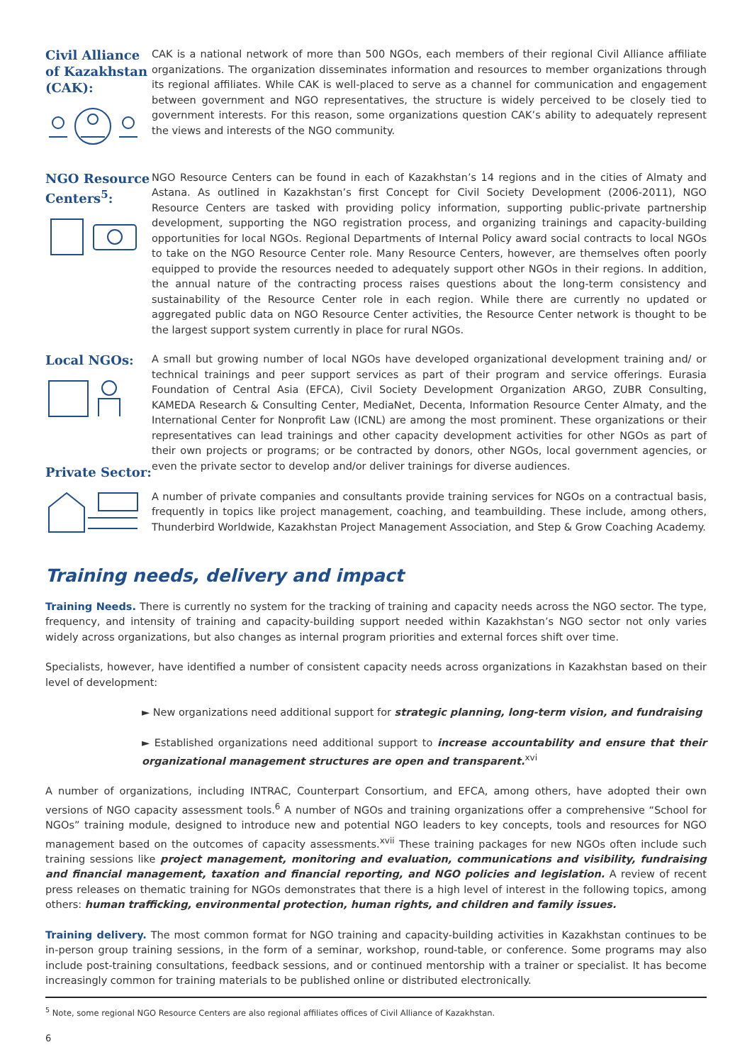Civil Alliance of Kazakhstan (CAK):
CAK is a national network of more than 500 NGOs, each members of their regional Civil Alliance affiliate organizations. The organization disseminates information and resources to member organizations through its regional affiliates. While CAK is well-placed to serve as a channel for communication and engagement between government and NGO representatives, the structure is widely perceived to be closely tied to government interests. For this reason, some organizations question CAK’s ability to adequately represent the views and interests of the NGO community.
NGO Resource Centers<sup>5</sup>:
NGO Resource Centers can be found in each of Kazakhstan’s 14 regions and in the cities of Almaty and Astana. As outlined in Kazakhstan’s first Concept for Civil Society Development (2006-2011), NGO Resource Centers are tasked with providing policy information, supporting public-private partnership development, supporting the NGO registration process, and organizing trainings and capacity-building opportunities for local NGOs. Regional Departments of Internal Policy award social contracts to local NGOs to take on the NGO Resource Center role. Many Resource Centers, however, are themselves often poorly equipped to provide the resources needed to adequately support other NGOs in their regions. In addition, the annual nature of the contracting process raises questions about the long-term consistency and sustainability of the Resource Center role in each region. While there are currently no updated or aggregated public data on NGO Resource Center activities, the Resource Center network is thought to be the largest support system currently in place for rural NGOs.
Local NGOs:
Private Sector:
A small but growing number of local NGOs have developed organizational development training and/ or technical trainings and peer support services as part of their program and service offerings. Eurasia Foundation of Central Asia (EFCA), Civil Society Development Organization ARGO, ZUBR Consulting, KAMEDA Research & Consulting Center, MediaNet, Decenta, Information Resource Center Almaty, and the International Center for Nonprofit Law (ICNL) are among the most prominent. These organizations or their representatives can lead trainings and other capacity development activities for other NGOs as part of their own projects or programs; or be contracted by donors, other NGOs, local government agencies, or even the private sector to develop and/or deliver trainings for diverse audiences.
A number of private companies and consultants provide training services for NGOs on a contractual basis, frequently in topics like project management, coaching, and teambuilding. These include, among others, Thunderbird Worldwide, Kazakhstan Project Management Association, and Step & Grow Coaching Academy.
Training needs, delivery and impact
Training Needs. There is currently no system for the tracking of training and capacity needs across the NGO sector. The type, frequency, and intensity of training and capacity-building support needed within Kazakhstan’s NGO sector not only varies widely across organizations, but also changes as internal program priorities and external forces shift over time.
Specialists, however, have identified a number of consistent capacity needs across organizations in Kazakhstan based on their level of development:
► New organizations need additional support for strategic planning, long-term vision, and fundraising
► Established organizations need additional support to increase accountability and ensure that their organizational management structures are open and transparent.<sup>xvi</sup>
A number of organizations, including INTRAC, Counterpart Consortium, and EFCA, among others, have adopted their own versions of NGO capacity assessment tools.<sup>6</sup> A number of NGOs and training organizations offer a comprehensive “School for NGOs” training module, designed to introduce new and potential NGO leaders to key concepts, tools and resources for NGO management based on the outcomes of capacity assessments.<sup>xvii</sup> These training packages for new NGOs often include such training sessions like project management, monitoring and evaluation, communications and visibility, fundraising and financial management, taxation and financial reporting, and NGO policies and legislation. A review of recent press releases on thematic training for NGOs demonstrates that there is a high level of interest in the following topics, among others: human trafficking, environmental protection, human rights, and children and family issues.
Training delivery. The most common format for NGO training and capacity-building activities in Kazakhstan continues to be in-person group training sessions, in the form of a seminar, workshop, round-table, or conference. Some programs may also include post-training consultations, feedback sessions, and or continued mentorship with a trainer or specialist. It has become increasingly common for training materials to be published online or distributed electronically.
<sup>5</sup> Note, some regional NGO Resource Centers are also regional affiliates offices of Civil Alliance of Kazakhstan.
6